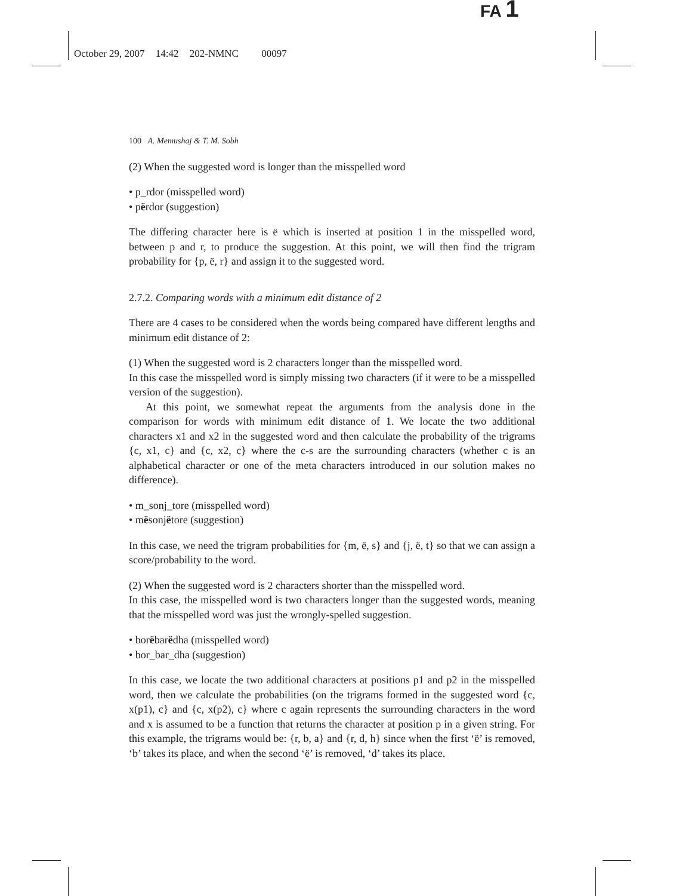FA 1
October 29, 2007 14:42 202-NMNC 00097
100 A. Memushaj & T. M. Sobh
(2) When the suggested word is longer than the misspelled word
• p_rdor (misspelled word)
• përdor (suggestion)
The differing character here is ë which is inserted at position 1 in the misspelled word, between p and r, to produce the suggestion. At this point, we will then find the trigram probability for {p, ë, r} and assign it to the suggested word.
2.7.2. Comparing words with a minimum edit distance of 2
There are 4 cases to be considered when the words being compared have different lengths and minimum edit distance of 2:
(1) When the suggested word is 2 characters longer than the misspelled word.
In this case the misspelled word is simply missing two characters (if it were to be a misspelled version of the suggestion).
At this point, we somewhat repeat the arguments from the analysis done in the comparison for words with minimum edit distance of 1. We locate the two additional characters x1 and x2 in the suggested word and then calculate the probability of the trigrams {c, x1, c} and {c, x2, c} where the c-s are the surrounding characters (whether c is an alphabetical character or one of the meta characters introduced in our solution makes no difference).
• m_sonj_tore (misspelled word)
• mësonjëtore (suggestion)
In this case, we need the trigram probabilities for {m, ë, s} and {j, ë, t} so that we can assign a score/probability to the word.
(2) When the suggested word is 2 characters shorter than the misspelled word.
In this case, the misspelled word is two characters longer than the suggested words, meaning that the misspelled word was just the wrongly-spelled suggestion.
• borëbarëdha (misspelled word)
• bor_bar_dha (suggestion)
In this case, we locate the two additional characters at positions p1 and p2 in the misspelled word, then we calculate the probabilities (on the trigrams formed in the suggested word {c, x(p1), c} and {c, x(p2), c} where c again represents the surrounding characters in the word and x is assumed to be a function that returns the character at position p in a given string. For this example, the trigrams would be: {r, b, a} and {r, d, h} since when the first ‘ë’ is removed, ‘b’ takes its place, and when the second ‘ë’ is removed, ‘d’ takes its place.